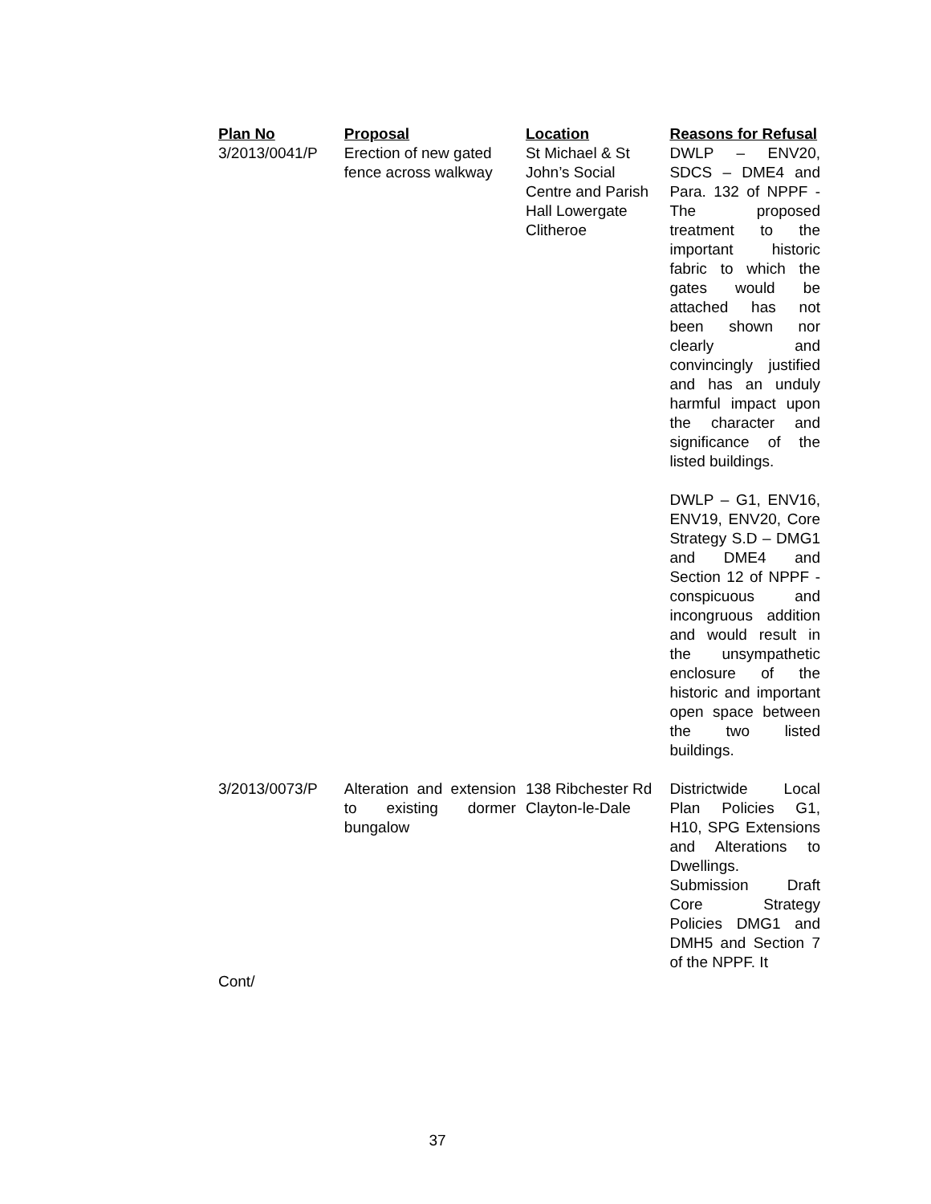| Plan No | Proposal | Location | Reasons for Refusal |
| --- | --- | --- | --- |
| 3/2013/0041/P | Erection of new gated fence across walkway | St Michael & St John’s Social Centre and Parish Hall Lowergate Clitheroe | DWLP – ENV20, SDCS – DME4 and Para. 132 of NPPF - The proposed treatment to the important historic fabric to which the gates would be attached has not been shown nor clearly and convincingly justified and has an unduly harmful impact upon the character and significance of the listed buildings. DWLP – G1, ENV16, ENV19, ENV20, Core Strategy S.D – DMG1 and DME4 and Section 12 of NPPF - conspicuous and incongruous addition and would result in the unsympathetic enclosure of the historic and important open space between the two listed buildings. |
| 3/2013/0073/P Cont/ | Alteration and extension to existing dormer bungalow | 138 Ribchester Rd Clayton-le-Dale | Districtwide Local Plan Policies G1, H10, SPG Extensions and Alterations to Dwellings. Submission Draft Core Strategy Policies DMG1 and DMH5 and Section 7 of the NPPF. It |
37